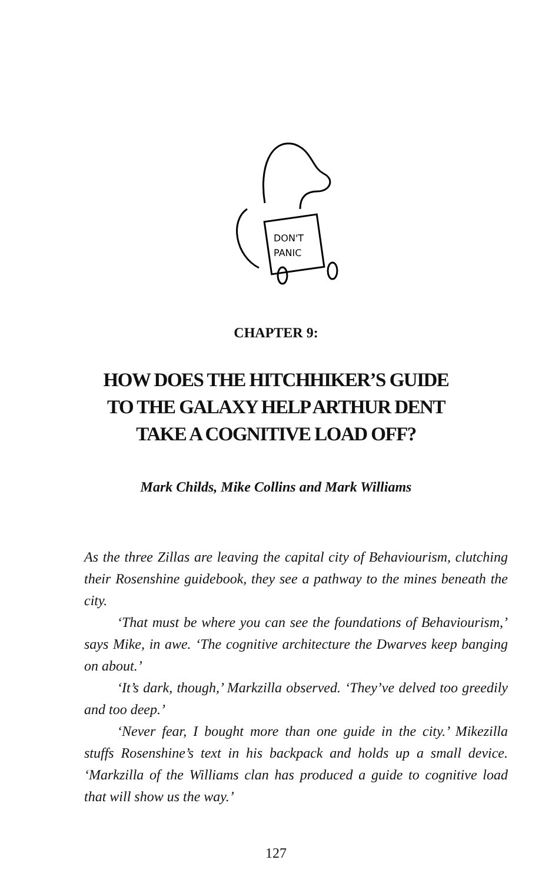DON'T
PANIC
CHAPTER 9:
HOW DOES THE HITCHHIKER’S GUIDE
TO THE GALAXY HELP ARTHUR DENT
TAKE A COGNITIVE LOAD OFF?
Mark Childs, Mike Collins and Mark Williams
As the three Zillas are leaving the capital city of Behaviourism, clutching their Rosenshine guidebook, they see a pathway to the mines beneath the city.
‘That must be where you can see the foundations of Behaviourism,’ says Mike, in awe. ‘The cognitive architecture the Dwarves keep banging on about.’
‘It’s dark, though,’ Markzilla observed. ‘They’ve delved too greedily and too deep.’
‘Never fear, I bought more than one guide in the city.’ Mikezilla stuffs Rosenshine’s text in his backpack and holds up a small device. ‘Markzilla of the Williams clan has produced a guide to cognitive load that will show us the way.’
127